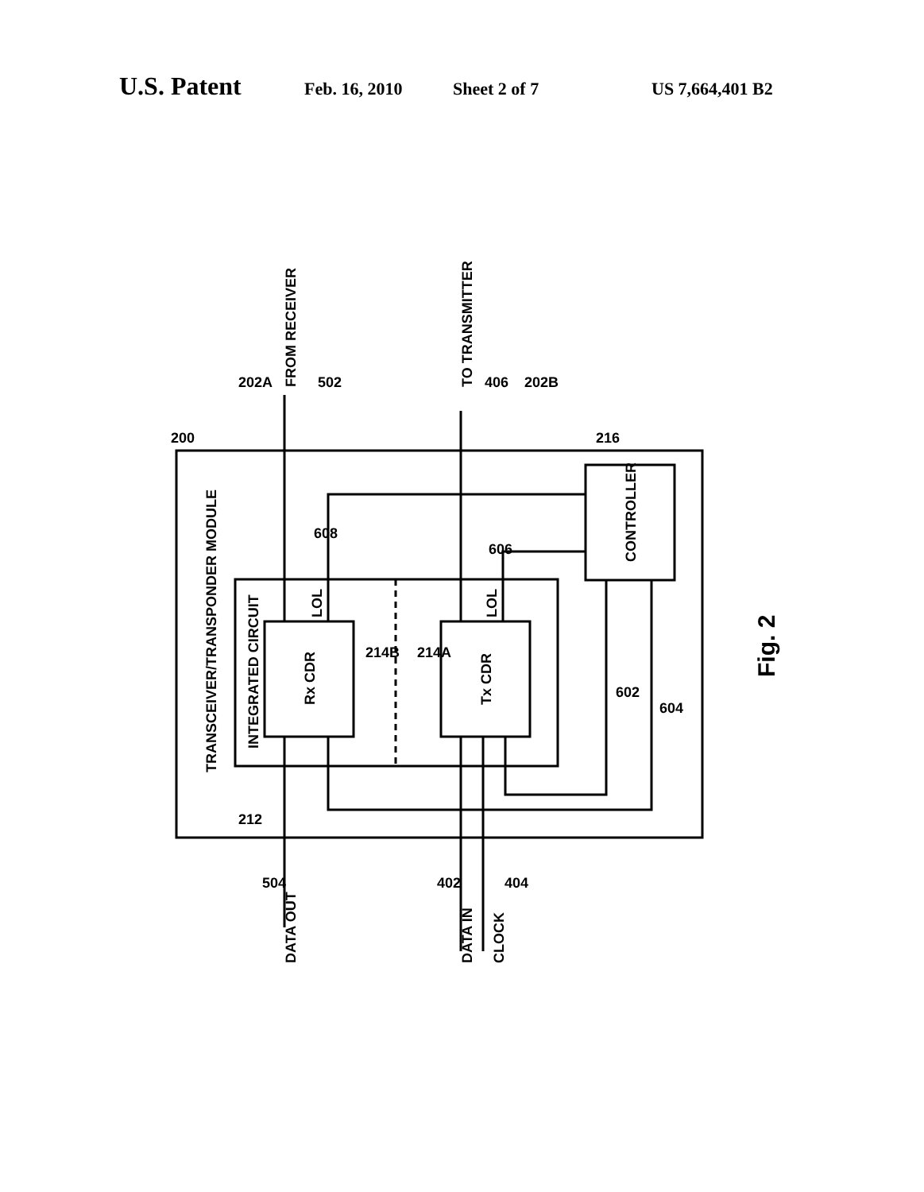U.S. Patent Feb. 16, 2010 Sheet 2 of 7 US 7,664,401 B2
TRANSCEIVER/TRANSPONDER MODULE
INTEGRATED CIRCUIT
Rx CDR
Tx CDR
CONTROLLER
FROM RECEIVER
TO TRANSMITTER
LOL
LOL
DATA OUT
DATA IN
CLOCK
Fig. 2
200
202A
502
406
202B
216
608
606
214B
214A
212
504
402
404
602
604